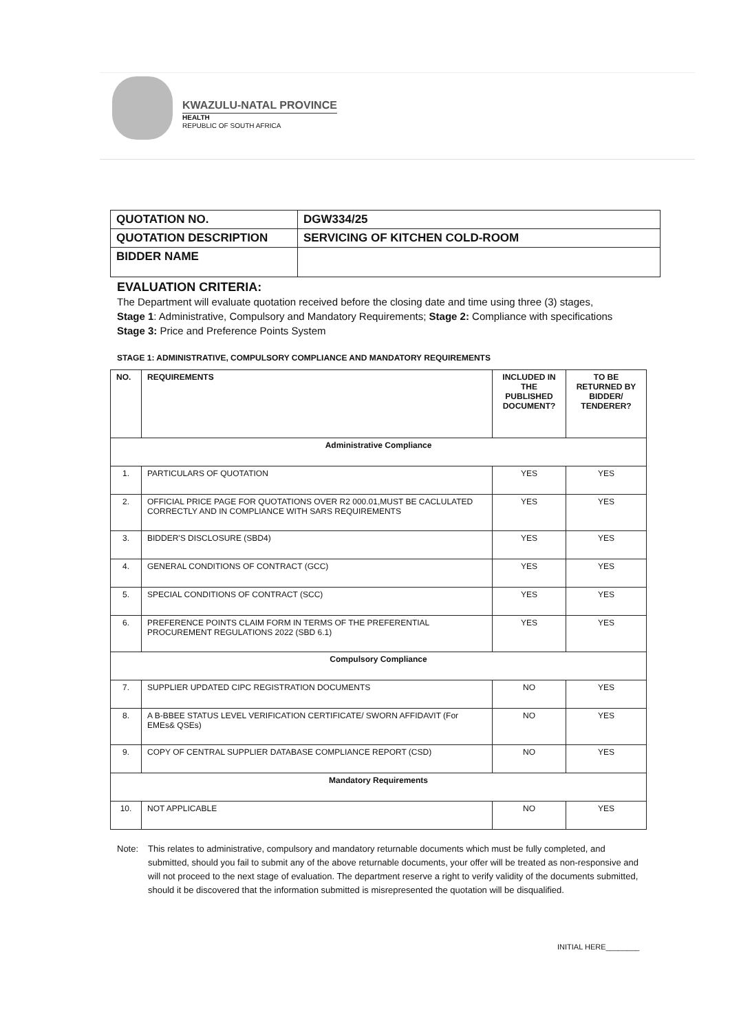KWAZULU-NATAL PROVINCE
HEALTH
REPUBLIC OF SOUTH AFRICA
| QUOTATION NO. | DGW334/25 |
| QUOTATION DESCRIPTION | SERVICING OF KITCHEN COLD-ROOM |
| BIDDER NAME | |
EVALUATION CRITERIA:
The Department will evaluate quotation received before the closing date and time using three (3) stages,
Stage 1: Administrative, Compulsory and Mandatory Requirements; Stage 2: Compliance with specifications
Stage 3: Price and Preference Points System
STAGE 1: ADMINISTRATIVE, COMPULSORY COMPLIANCE AND MANDATORY REQUIREMENTS
| NO. | REQUIREMENTS | INCLUDED IN THE PUBLISHED DOCUMENT? | TO BE RETURNED BY BIDDER/ TENDERER? |
| --- | --- | --- | --- |
| Administrative Compliance | | | |
| 1. | PARTICULARS OF QUOTATION | YES | YES |
| 2. | OFFICIAL PRICE PAGE FOR QUOTATIONS OVER R2 000.01,MUST BE CACLULATED CORRECTLY AND IN COMPLIANCE WITH SARS REQUIREMENTS | YES | YES |
| 3. | BIDDER'S DISCLOSURE (SBD4) | YES | YES |
| 4. | GENERAL CONDITIONS OF CONTRACT (GCC) | YES | YES |
| 5. | SPECIAL CONDITIONS OF CONTRACT (SCC) | YES | YES |
| 6. | PREFERENCE POINTS CLAIM FORM IN TERMS OF THE PREFERENTIAL PROCUREMENT REGULATIONS 2022 (SBD 6.1) | YES | YES |
| Compulsory Compliance | | | |
| 7. | SUPPLIER UPDATED CIPC REGISTRATION DOCUMENTS | NO | YES |
| 8. | A B-BBEE STATUS LEVEL VERIFICATION CERTIFICATE/ SWORN AFFIDAVIT (For EMEs& QSEs) | NO | YES |
| 9. | COPY OF CENTRAL SUPPLIER DATABASE COMPLIANCE REPORT (CSD) | NO | YES |
| Mandatory Requirements | | | |
| 10. | NOT APPLICABLE | NO | YES |
Note: This relates to administrative, compulsory and mandatory returnable documents which must be fully completed, and submitted, should you fail to submit any of the above returnable documents, your offer will be treated as non-responsive and will not proceed to the next stage of evaluation. The department reserve a right to verify validity of the documents submitted, should it be discovered that the information submitted is misrepresented the quotation will be disqualified.
INITIAL HERE________